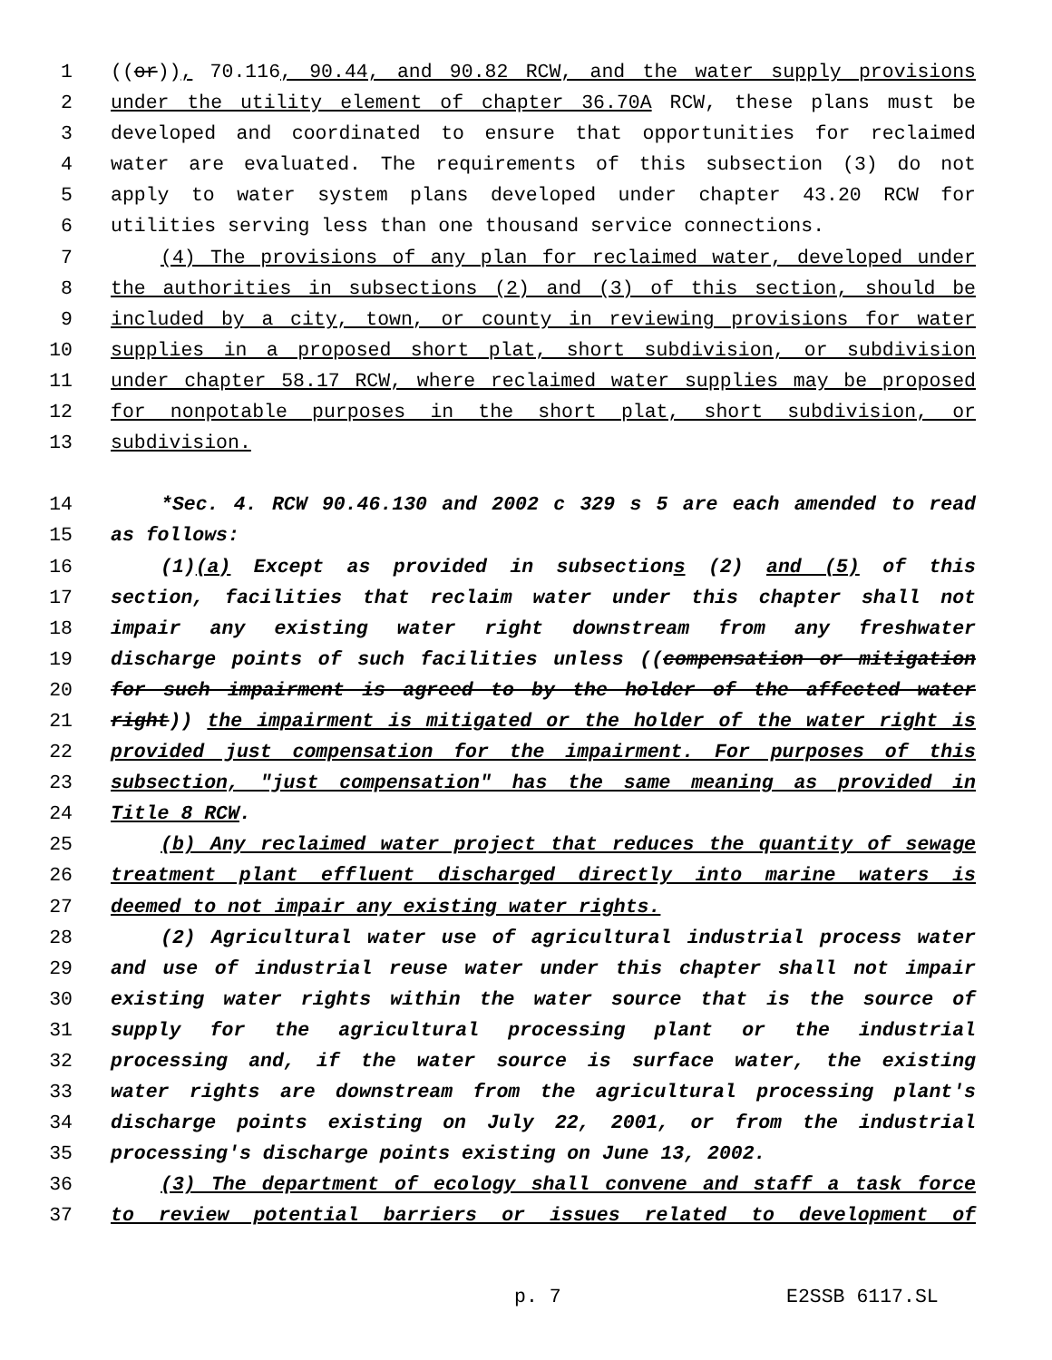1 ((or)), 70.116, 90.44, and 90.82 RCW, and the water supply provisions
2 under the utility element of chapter 36.70A RCW, these plans must be
3 developed and coordinated to ensure that opportunities for reclaimed
4 water are evaluated. The requirements of this subsection (3) do not
5 apply to water system plans developed under chapter 43.20 RCW for
6 utilities serving less than one thousand service connections.
7 (4) The provisions of any plan for reclaimed water, developed under
8 the authorities in subsections (2) and (3) of this section, should be
9 included by a city, town, or county in reviewing provisions for water
10 supplies in a proposed short plat, short subdivision, or subdivision
11 under chapter 58.17 RCW, where reclaimed water supplies may be proposed
12 for nonpotable purposes in the short plat, short subdivision, or
13 subdivision.
14 *Sec. 4. RCW 90.46.130 and 2002 c 329 s 5 are each amended to read
15 as follows:
16 (1)(a) Except as provided in subsections (2) and (5) of this
17 section, facilities that reclaim water under this chapter shall not
18 impair any existing water right downstream from any freshwater
19 discharge points of such facilities unless ((compensation or mitigation
20 for such impairment is agreed to by the holder of the affected water
21 right)) the impairment is mitigated or the holder of the water right is
22 provided just compensation for the impairment. For purposes of this
23 subsection, "just compensation" has the same meaning as provided in
24 Title 8 RCW.
25 (b) Any reclaimed water project that reduces the quantity of sewage
26 treatment plant effluent discharged directly into marine waters is
27 deemed to not impair any existing water rights.
28 (2) Agricultural water use of agricultural industrial process water
29 and use of industrial reuse water under this chapter shall not impair
30 existing water rights within the water source that is the source of
31 supply for the agricultural processing plant or the industrial
32 processing and, if the water source is surface water, the existing
33 water rights are downstream from the agricultural processing plant's
34 discharge points existing on July 22, 2001, or from the industrial
35 processing's discharge points existing on June 13, 2002.
36 (3) The department of ecology shall convene and staff a task force
37 to review potential barriers or issues related to development of
p. 7 E2SSB 6117.SL